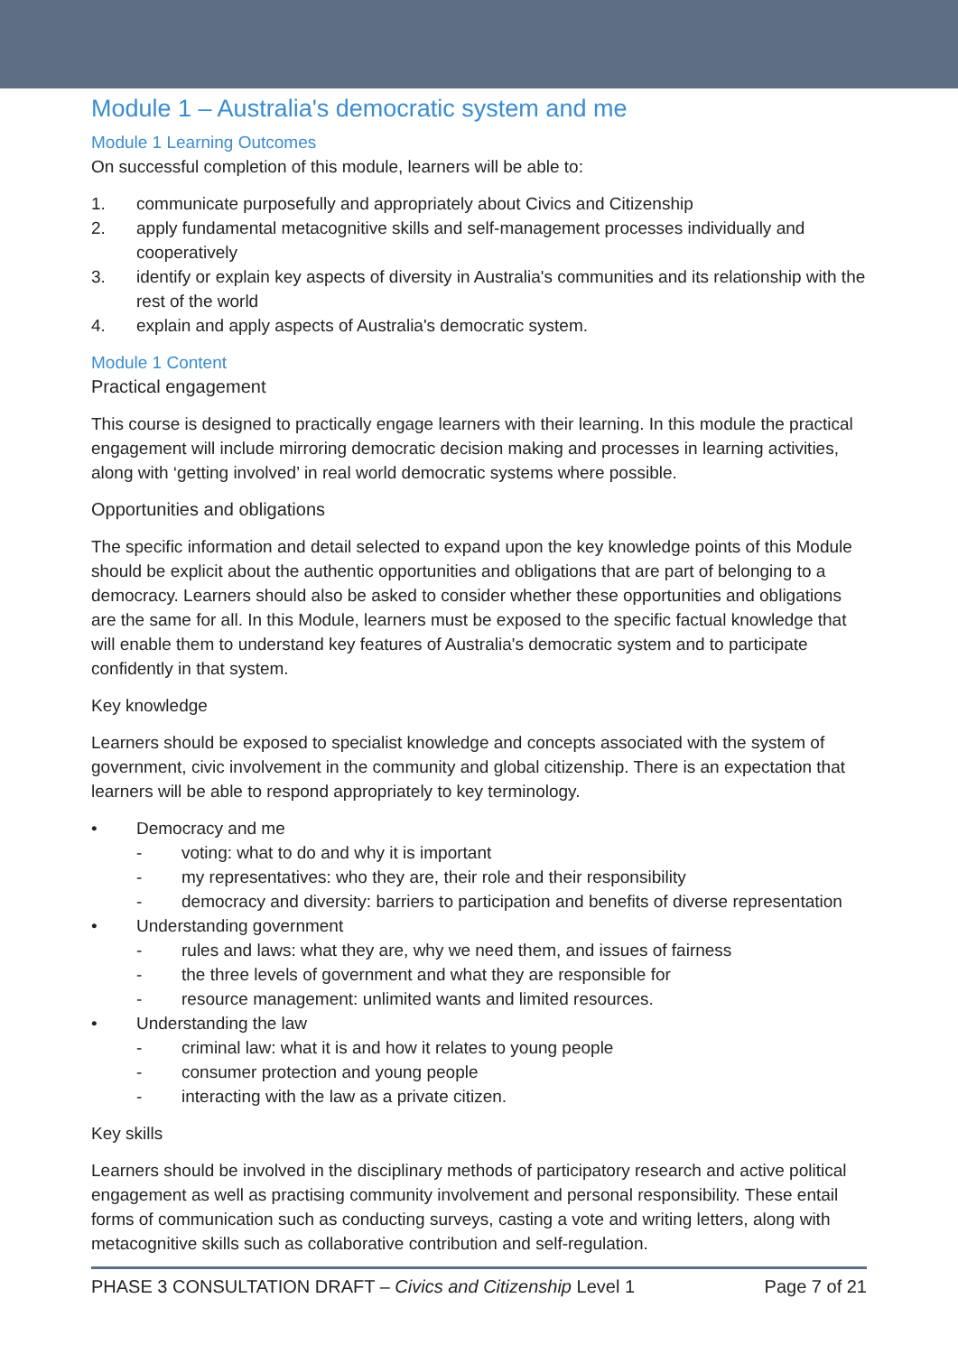Module 1 – Australia's democratic system and me
Module 1 Learning Outcomes
On successful completion of this module, learners will be able to:
1. communicate purposefully and appropriately about Civics and Citizenship
2. apply fundamental metacognitive skills and self-management processes individually and cooperatively
3. identify or explain key aspects of diversity in Australia's communities and its relationship with the rest of the world
4. explain and apply aspects of Australia's democratic system.
Module 1 Content
Practical engagement
This course is designed to practically engage learners with their learning. In this module the practical engagement will include mirroring democratic decision making and processes in learning activities, along with ‘getting involved’ in real world democratic systems where possible.
Opportunities and obligations
The specific information and detail selected to expand upon the key knowledge points of this Module should be explicit about the authentic opportunities and obligations that are part of belonging to a democracy. Learners should also be asked to consider whether these opportunities and obligations are the same for all. In this Module, learners must be exposed to the specific factual knowledge that will enable them to understand key features of Australia's democratic system and to participate confidently in that system.
Key knowledge
Learners should be exposed to specialist knowledge and concepts associated with the system of government, civic involvement in the community and global citizenship. There is an expectation that learners will be able to respond appropriately to key terminology.
• Democracy and me
- voting: what to do and why it is important
- my representatives: who they are, their role and their responsibility
- democracy and diversity: barriers to participation and benefits of diverse representation
• Understanding government
- rules and laws: what they are, why we need them, and issues of fairness
- the three levels of government and what they are responsible for
- resource management: unlimited wants and limited resources.
• Understanding the law
- criminal law: what it is and how it relates to young people
- consumer protection and young people
- interacting with the law as a private citizen.
Key skills
Learners should be involved in the disciplinary methods of participatory research and active political engagement as well as practising community involvement and personal responsibility. These entail forms of communication such as conducting surveys, casting a vote and writing letters, along with metacognitive skills such as collaborative contribution and self-regulation.
PHASE 3 CONSULTATION DRAFT – Civics and Citizenship Level 1 Page 7 of 21